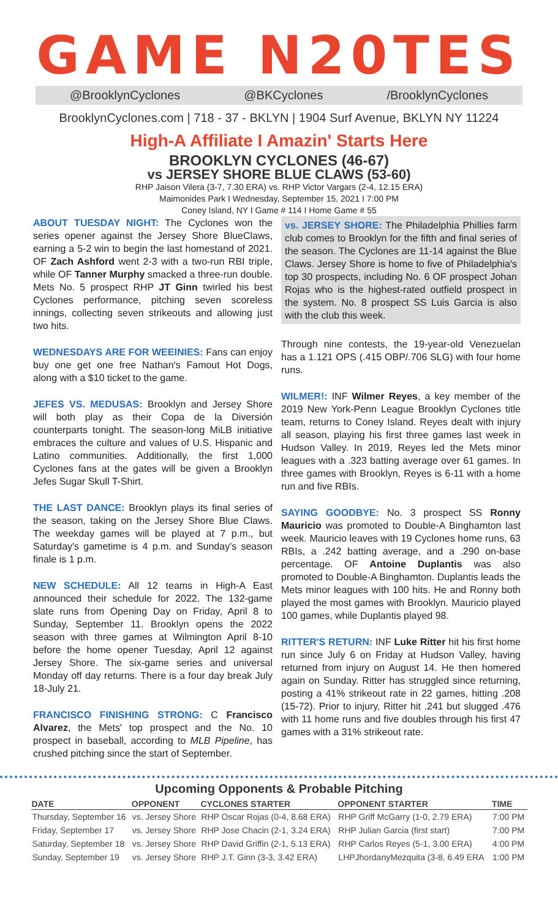GAME N20TES
@BrooklynCyclones @BKCyclones /BrooklynCyclones
BrooklynCyclones.com | 718 - 37 - BKLYN | 1904 Surf Avenue, BKLYN NY 11224
High-A Affiliate I Amazin' Starts Here
BROOKLYN CYCLONES (46-67)
vs JERSEY SHORE BLUE CLAWS (53-60)
RHP Jaison Vilera (3-7, 7.30 ERA) vs. RHP Victor Vargars (2-4, 12.15 ERA)
Maimonides Park I Wednesday, September 15, 2021 I 7:00 PM
Coney Island, NY I Game # 114 I Home Game # 55
ABOUT TUESDAY NIGHT: The Cyclones won the series opener against the Jersey Shore BlueClaws, earning a 5-2 win to begin the last homestand of 2021. OF Zach Ashford went 2-3 with a two-run RBI triple, while OF Tanner Murphy smacked a three-run double. Mets No. 5 prospect RHP JT Ginn twirled his best Cyclones performance, pitching seven scoreless innings, collecting seven strikeouts and allowing just two hits.
WEDNESDAYS ARE FOR WEEINIES: Fans can enjoy buy one get one free Nathan's Famout Hot Dogs, along with a $10 ticket to the game.
JEFES VS. MEDUSAS: Brooklyn and Jersey Shore will both play as their Copa de la Diversión counterparts tonight. The season-long MiLB initiative embraces the culture and values of U.S. Hispanic and Latino communities. Additionally, the first 1,000 Cyclones fans at the gates will be given a Brooklyn Jefes Sugar Skull T-Shirt.
THE LAST DANCE: Brooklyn plays its final series of the season, taking on the Jersey Shore Blue Claws. The weekday games will be played at 7 p.m., but Saturday's gametime is 4 p.m. and Sunday's season finale is 1 p.m.
NEW SCHEDULE: All 12 teams in High-A East announced their schedule for 2022. The 132-game slate runs from Opening Day on Friday, April 8 to Sunday, September 11. Brooklyn opens the 2022 season with three games at Wilmington April 8-10 before the home opener Tuesday, April 12 against Jersey Shore. The six-game series and universal Monday off day returns. There is a four day break July 18-July 21.
FRANCISCO FINISHING STRONG: C Francisco Alvarez, the Mets' top prospect and the No. 10 prospect in baseball, according to MLB Pipeline, has crushed pitching since the start of September.
vs. JERSEY SHORE: The Philadelphia Phillies farm club comes to Brooklyn for the fifth and final series of the season. The Cyclones are 11-14 against the Blue Claws. Jersey Shore is home to five of Philadelphia's top 30 prospects, including No. 6 OF prospect Johan Rojas who is the highest-rated outfield prospect in the system. No. 8 prospect SS Luis Garcia is also with the club this week.
Through nine contests, the 19-year-old Venezuelan has a 1.121 OPS (.415 OBP/.706 SLG) with four home runs.
WILMER!: INF Wilmer Reyes, a key member of the 2019 New York-Penn League Brooklyn Cyclones title team, returns to Coney Island. Reyes dealt with injury all season, playing his first three games last week in Hudson Valley. In 2019, Reyes led the Mets minor leagues with a .323 batting average over 61 games. In three games with Brooklyn, Reyes is 6-11 with a home run and five RBIs.
SAYING GOODBYE: No. 3 prospect SS Ronny Mauricio was promoted to Double-A Binghamton last week. Mauricio leaves with 19 Cyclones home runs, 63 RBIs, a .242 batting average, and a .290 on-base percentage. OF Antoine Duplantis was also promoted to Double-A Binghamton. Duplantis leads the Mets minor leagues with 100 hits. He and Ronny both played the most games with Brooklyn. Mauricio played 100 games, while Duplantis played 98.
RITTER'S RETURN: INF Luke Ritter hit his first home run since July 6 on Friday at Hudson Valley, having returned from injury on August 14. He then homered again on Sunday. Ritter has struggled since returning, posting a 41% strikeout rate in 22 games, hitting .208 (15-72). Prior to injury, Ritter hit .241 but slugged .476 with 11 home runs and five doubles through his first 47 games with a 31% strikeout rate.
Upcoming Opponents & Probable Pitching
| DATE | OPPONENT | CYCLONES STARTER | OPPONENT STARTER | TIME |
| --- | --- | --- | --- | --- |
| Thursday, September 16 | vs. Jersey Shore | RHP Oscar Rojas (0-4, 8.68 ERA) | RHP Griff McGarry (1-0, 2.79 ERA) | 7:00 PM |
| Friday, September 17 | vs. Jersey Shore | RHP Jose Chacin (2-1, 3.24 ERA) | RHP Julian Garcia (first start) | 7:00 PM |
| Saturday, September 18 | vs. Jersey Shore | RHP David Griffin (2-1, 5.13 ERA) | RHP Carlos Reyes (5-1, 3.00 ERA) | 4:00 PM |
| Sunday, September 19 | vs. Jersey Shore | RHP J.T. Ginn (3-3, 3.42 ERA) | LHPJhordanyMezquita (3-8, 6.49 ERA | 1:00 PM |